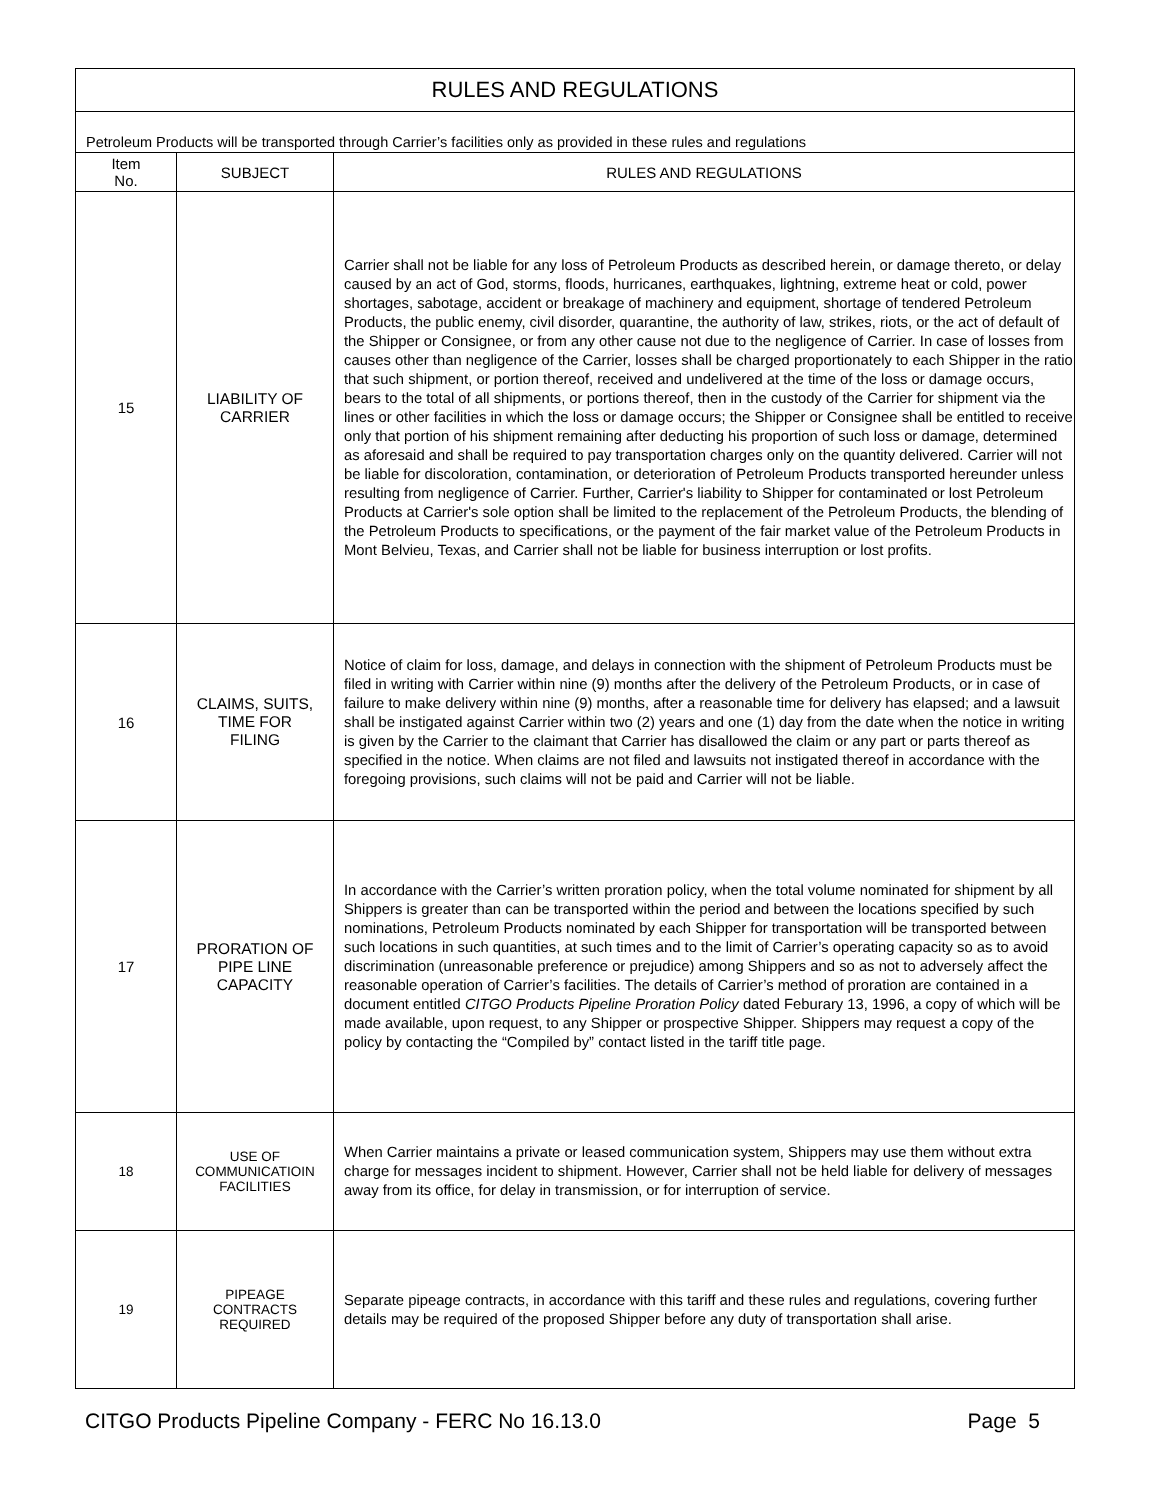| RULES AND REGULATIONS | | |
| Petroleum Products will be transported through Carrier’s facilities only as provided in these rules and regulations | | |
| Item No. | SUBJECT | RULES AND REGULATIONS |
| 15 | LIABILITY OF CARRIER | Carrier shall not be liable for any loss of Petroleum Products as described herein, or damage thereto, or delay caused by an act of God, storms, floods, hurricanes, earthquakes, lightning, extreme heat or cold, power shortages, sabotage, accident or breakage of machinery and equipment, shortage of tendered Petroleum Products, the public enemy, civil disorder, quarantine, the authority of law, strikes, riots, or the act of default of the Shipper or Consignee, or from any other cause not due to the negligence of Carrier. In case of losses from causes other than negligence of the Carrier, losses shall be charged proportionately to each Shipper in the ratio that such shipment, or portion thereof, received and undelivered at the time of the loss or damage occurs, bears to the total of all shipments, or portions thereof, then in the custody of the Carrier for shipment via the lines or other facilities in which the loss or damage occurs; the Shipper or Consignee shall be entitled to receive only that portion of his shipment remaining after deducting his proportion of such loss or damage, determined as aforesaid and shall be required to pay transportation charges only on the quantity delivered. Carrier will not be liable for discoloration, contamination, or deterioration of Petroleum Products transported hereunder unless resulting from negligence of Carrier. Further, Carrier's liability to Shipper for contaminated or lost Petroleum Products at Carrier's sole option shall be limited to the replacement of the Petroleum Products, the blending of the Petroleum Products to specifications, or the payment of the fair market value of the Petroleum Products in Mont Belvieu, Texas, and Carrier shall not be liable for business interruption or lost profits. |
| 16 | CLAIMS, SUITS, TIME FOR FILING | Notice of claim for loss, damage, and delays in connection with the shipment of Petroleum Products must be filed in writing with Carrier within nine (9) months after the delivery of the Petroleum Products, or in case of failure to make delivery within nine (9) months, after a reasonable time for delivery has elapsed; and a lawsuit shall be instigated against Carrier within two (2) years and one (1) day from the date when the notice in writing is given by the Carrier to the claimant that Carrier has disallowed the claim or any part or parts thereof as specified in the notice. When claims are not filed and lawsuits not instigated thereof in accordance with the foregoing provisions, such claims will not be paid and Carrier will not be liable. |
| 17 | PRORATION OF PIPE LINE CAPACITY | In accordance with the Carrier’s written proration policy, when the total volume nominated for shipment by all Shippers is greater than can be transported within the period and between the locations specified by such nominations, Petroleum Products nominated by each Shipper for transportation will be transported between such locations in such quantities, at such times and to the limit of Carrier’s operating capacity so as to avoid discrimination (unreasonable preference or prejudice) among Shippers and so as not to adversely affect the reasonable operation of Carrier’s facilities. The details of Carrier’s method of proration are contained in a document entitled CITGO Products Pipeline Proration Policy dated Feburary 13, 1996, a copy of which will be made available, upon request, to any Shipper or prospective Shipper. Shippers may request a copy of the policy by contacting the “Compiled by” contact listed in the tariff title page. |
| 18 | USE OF COMMUNICATIOIN FACILITIES | When Carrier maintains a private or leased communication system, Shippers may use them without extra charge for messages incident to shipment. However, Carrier shall not be held liable for delivery of messages away from its office, for delay in transmission, or for interruption of service. |
| 19 | PIPEAGE CONTRACTS REQUIRED | Separate pipeage contracts, in accordance with this tariff and these rules and regulations, covering further details may be required of the proposed Shipper before any duty of transportation shall arise. |
CITGO Products Pipeline Company - FERC No 16.13.0 Page 5